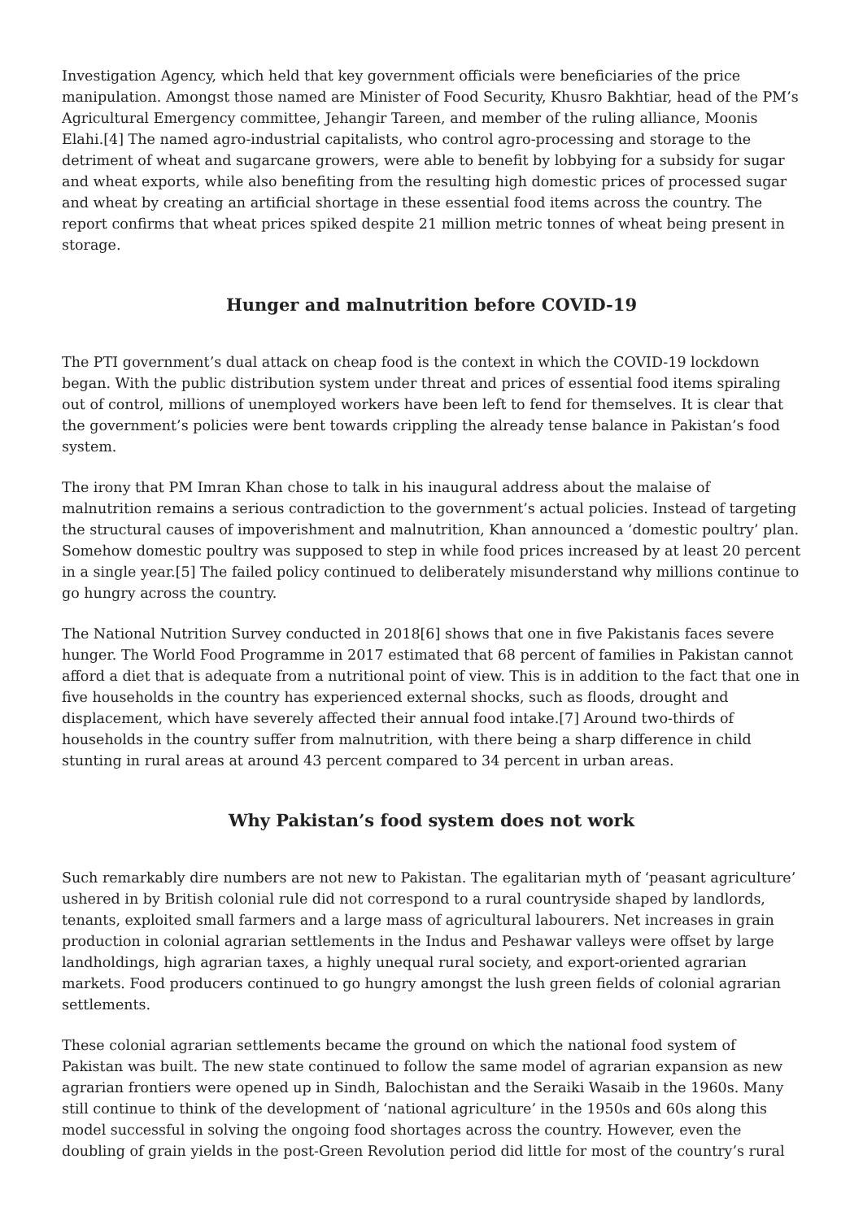Investigation Agency, which held that key government officials were beneficiaries of the price manipulation. Amongst those named are Minister of Food Security, Khusro Bakhtiar, head of the PM’s Agricultural Emergency committee, Jehangir Tareen, and member of the ruling alliance, Moonis Elahi.[4] The named agro-industrial capitalists, who control agro-processing and storage to the detriment of wheat and sugarcane growers, were able to benefit by lobbying for a subsidy for sugar and wheat exports, while also benefiting from the resulting high domestic prices of processed sugar and wheat by creating an artificial shortage in these essential food items across the country. The report confirms that wheat prices spiked despite 21 million metric tonnes of wheat being present in storage.
Hunger and malnutrition before COVID-19
The PTI government’s dual attack on cheap food is the context in which the COVID-19 lockdown began. With the public distribution system under threat and prices of essential food items spiraling out of control, millions of unemployed workers have been left to fend for themselves. It is clear that the government’s policies were bent towards crippling the already tense balance in Pakistan’s food system.
The irony that PM Imran Khan chose to talk in his inaugural address about the malaise of malnutrition remains a serious contradiction to the government’s actual policies. Instead of targeting the structural causes of impoverishment and malnutrition, Khan announced a ‘domestic poultry’ plan. Somehow domestic poultry was supposed to step in while food prices increased by at least 20 percent in a single year.[5] The failed policy continued to deliberately misunderstand why millions continue to go hungry across the country.
The National Nutrition Survey conducted in 2018[6] shows that one in five Pakistanis faces severe hunger. The World Food Programme in 2017 estimated that 68 percent of families in Pakistan cannot afford a diet that is adequate from a nutritional point of view. This is in addition to the fact that one in five households in the country has experienced external shocks, such as floods, drought and displacement, which have severely affected their annual food intake.[7] Around two-thirds of households in the country suffer from malnutrition, with there being a sharp difference in child stunting in rural areas at around 43 percent compared to 34 percent in urban areas.
Why Pakistan’s food system does not work
Such remarkably dire numbers are not new to Pakistan. The egalitarian myth of ‘peasant agriculture’ ushered in by British colonial rule did not correspond to a rural countryside shaped by landlords, tenants, exploited small farmers and a large mass of agricultural labourers. Net increases in grain production in colonial agrarian settlements in the Indus and Peshawar valleys were offset by large landholdings, high agrarian taxes, a highly unequal rural society, and export-oriented agrarian markets. Food producers continued to go hungry amongst the lush green fields of colonial agrarian settlements.
These colonial agrarian settlements became the ground on which the national food system of Pakistan was built. The new state continued to follow the same model of agrarian expansion as new agrarian frontiers were opened up in Sindh, Balochistan and the Seraiki Wasaib in the 1960s. Many still continue to think of the development of ‘national agriculture’ in the 1950s and 60s along this model successful in solving the ongoing food shortages across the country. However, even the doubling of grain yields in the post-Green Revolution period did little for most of the country’s rural